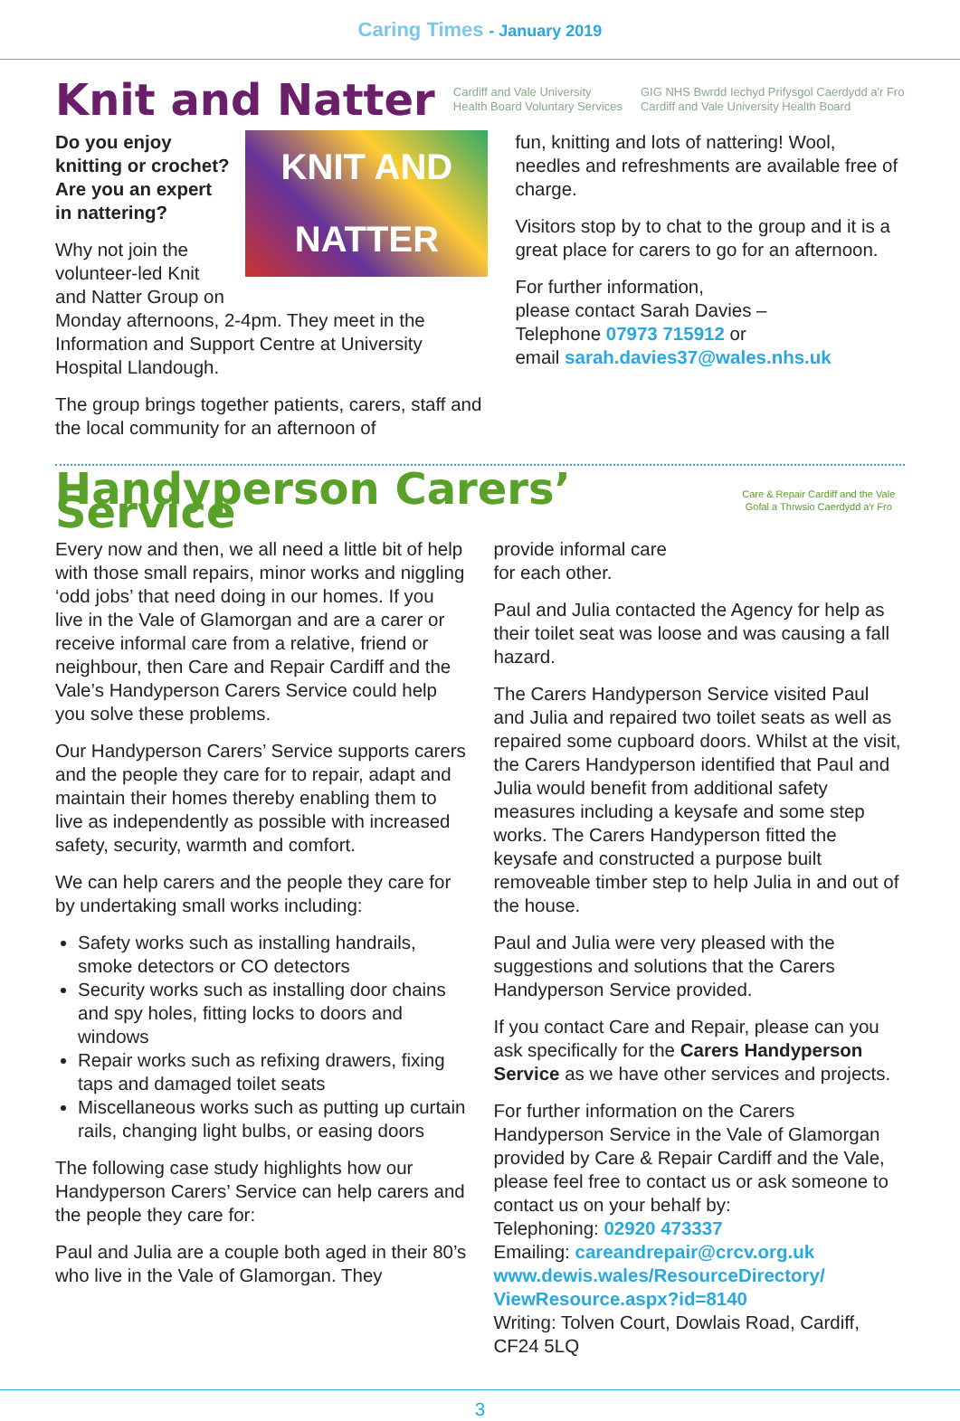Caring Times - January 2019
Knit and Natter
Cardiff and Vale University
Health Board Voluntary Services GIG NHS Bwrdd Iechyd Prifysgol Caerdydd a'r Fro
Cardiff and Vale University Health Board
KNIT AND NATTER
Do you enjoy knitting or crochet? Are you an expert in nattering?
Why not join the volunteer-led Knit and Natter Group on Monday afternoons, 2-4pm. They meet in the Information and Support Centre at University Hospital Llandough.
The group brings together patients, carers, staff and the local community for an afternoon of
fun, knitting and lots of nattering! Wool, needles and refreshments are available free of charge.
Visitors stop by to chat to the group and it is a great place for carers to go for an afternoon.
For further information,
please contact Sarah Davies –
Telephone 07973 715912 or
email sarah.davies37@wales.nhs.uk
Handyperson Carers’ Service
Care & Repair Cardiff and the Vale
Gofal a Thrwsio Caerdydd a'r Fro
Every now and then, we all need a little bit of help with those small repairs, minor works and niggling ‘odd jobs’ that need doing in our homes. If you live in the Vale of Glamorgan and are a carer or receive informal care from a relative, friend or neighbour, then Care and Repair Cardiff and the Vale’s Handyperson Carers Service could help you solve these problems.
Our Handyperson Carers’ Service supports carers and the people they care for to repair, adapt and maintain their homes thereby enabling them to live as independently as possible with increased safety, security, warmth and comfort.
We can help carers and the people they care for by undertaking small works including:
Safety works such as installing handrails, smoke detectors or CO detectors
Security works such as installing door chains and spy holes, fitting locks to doors and windows
Repair works such as refixing drawers, fixing taps and damaged toilet seats
Miscellaneous works such as putting up curtain rails, changing light bulbs, or easing doors
The following case study highlights how our Handyperson Carers’ Service can help carers and the people they care for:
Paul and Julia are a couple both aged in their 80’s who live in the Vale of Glamorgan. They
provide informal care
for each other.
Paul and Julia contacted the Agency for help as their toilet seat was loose and was causing a fall hazard.
The Carers Handyperson Service visited Paul and Julia and repaired two toilet seats as well as repaired some cupboard doors. Whilst at the visit, the Carers Handyperson identified that Paul and Julia would benefit from additional safety measures including a keysafe and some step works. The Carers Handyperson fitted the keysafe and constructed a purpose built removeable timber step to help Julia in and out of the house.
Paul and Julia were very pleased with the suggestions and solutions that the Carers Handyperson Service provided.
If you contact Care and Repair, please can you ask specifically for the Carers Handyperson Service as we have other services and projects.
For further information on the Carers Handyperson Service in the Vale of Glamorgan provided by Care & Repair Cardiff and the Vale, please feel free to contact us or ask someone to contact us on your behalf by:
Telephoning: 02920 473337
Emailing: careandrepair@crcv.org.uk
www.dewis.wales/ResourceDirectory/ ViewResource.aspx?id=8140
Writing: Tolven Court, Dowlais Road, Cardiff, CF24 5LQ
3